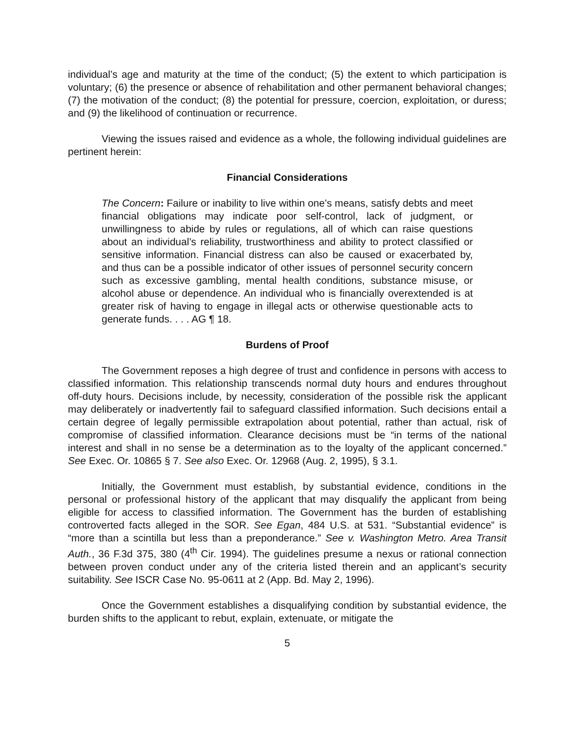individual’s age and maturity at the time of the conduct; (5) the extent to which participation is voluntary; (6) the presence or absence of rehabilitation and other permanent behavioral changes; (7) the motivation of the conduct; (8) the potential for pressure, coercion, exploitation, or duress; and (9) the likelihood of continuation or recurrence.
Viewing the issues raised and evidence as a whole, the following individual guidelines are pertinent herein:
Financial Considerations
The Concern: Failure or inability to live within one’s means, satisfy debts and meet financial obligations may indicate poor self-control, lack of judgment, or unwillingness to abide by rules or regulations, all of which can raise questions about an individual’s reliability, trustworthiness and ability to protect classified or sensitive information. Financial distress can also be caused or exacerbated by, and thus can be a possible indicator of other issues of personnel security concern such as excessive gambling, mental health conditions, substance misuse, or alcohol abuse or dependence. An individual who is financially overextended is at greater risk of having to engage in illegal acts or otherwise questionable acts to generate funds. . . . AG ¶ 18.
Burdens of Proof
The Government reposes a high degree of trust and confidence in persons with access to classified information. This relationship transcends normal duty hours and endures throughout off-duty hours. Decisions include, by necessity, consideration of the possible risk the applicant may deliberately or inadvertently fail to safeguard classified information. Such decisions entail a certain degree of legally permissible extrapolation about potential, rather than actual, risk of compromise of classified information. Clearance decisions must be “in terms of the national interest and shall in no sense be a determination as to the loyalty of the applicant concerned.” See Exec. Or. 10865 § 7. See also Exec. Or. 12968 (Aug. 2, 1995), § 3.1.
Initially, the Government must establish, by substantial evidence, conditions in the personal or professional history of the applicant that may disqualify the applicant from being eligible for access to classified information. The Government has the burden of establishing controverted facts alleged in the SOR. See Egan, 484 U.S. at 531. “Substantial evidence” is “more than a scintilla but less than a preponderance.” See v. Washington Metro. Area Transit Auth., 36 F.3d 375, 380 (4<sup>th</sup> Cir. 1994). The guidelines presume a nexus or rational connection between proven conduct under any of the criteria listed therein and an applicant’s security suitability. See ISCR Case No. 95-0611 at 2 (App. Bd. May 2, 1996).
Once the Government establishes a disqualifying condition by substantial evidence, the burden shifts to the applicant to rebut, explain, extenuate, or mitigate the
5